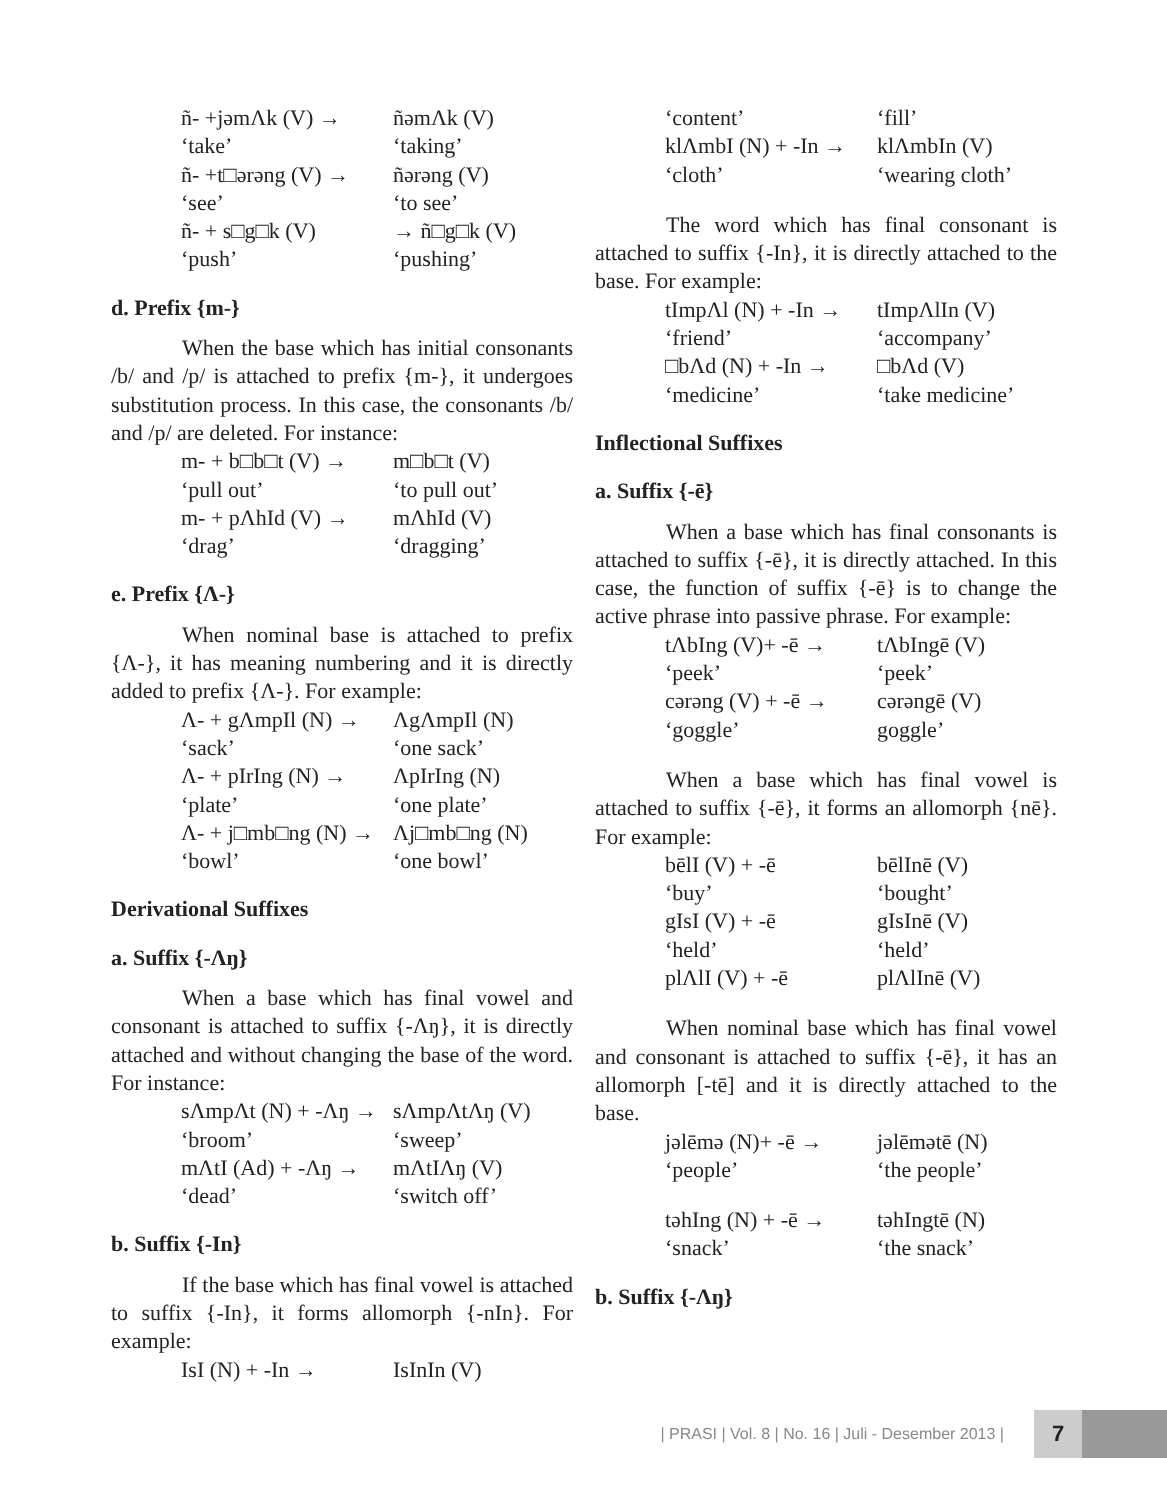ñ- +jəmΛk (V) → ñəmΛk (V) ‘take’ ‘taking’ ñ- +t□ərəng (V) → ñərəng (V) ‘see’ ‘to see’ ñ- + s□g□k (V) → ñ□g□k (V) ‘push’ ‘pushing’
d. Prefix {m-}
When the base which has initial consonants /b/ and /p/ is attached to prefix {m-}, it undergoes substitution process. In this case, the consonants /b/ and /p/ are deleted. For instance:
m- + b□b□t (V) → m□b□t (V) ‘pull out’ ‘to pull out’ m- + pΛhId (V) → mΛhId (V) ‘drag’ ‘dragging’
e. Prefix {Λ-}
When nominal base is attached to prefix {Λ-}, it has meaning numbering and it is directly added to prefix {Λ-}. For example:
Λ- + gΛmpIl (N) → ΛgΛmpIl (N) ‘sack’ ‘one sack’ Λ- + pIrIng (N) → ΛpIrIng (N) ‘plate’ ‘one plate’ Λ- + j□mb□ng (N) → Λj□mb□ng (N) ‘bowl’ ‘one bowl’
Derivational Suffixes
a. Suffix {-Λŋ}
When a base which has final vowel and consonant is attached to suffix {-Λŋ}, it is directly attached and without changing the base of the word. For instance:
sΛmpΛt (N) + -Λŋ → sΛmpΛtΛŋ (V) ‘broom’ ‘sweep’ mΛtI (Ad) + -Λŋ → mΛtIΛŋ (V) ‘dead’ ‘switch off’
b. Suffix {-In}
If the base which has final vowel is attached to suffix {-In}, it forms allomorph {-nIn}. For example:
IsI (N) + -In → IsInIn (V)
‘content’ ‘fill’ klΛmbI (N) + -In → klΛmbIn (V) ‘cloth’ ‘wearing cloth’
The word which has final consonant is attached to suffix {-In}, it is directly attached to the base. For example:
tImpΛl (N) + -In → tImpΛlIn (V) ‘friend’ ‘accompany’ □bΛd (N) + -In → □bΛd (V) ‘medicine’ ‘take medicine’
Inflectional Suffixes
a. Suffix {-ē}
When a base which has final consonants is attached to suffix {-ē}, it is directly attached. In this case, the function of suffix {-ē} is to change the active phrase into passive phrase. For example:
tΛbIng (V)+ -ē → tΛbIngē (V) ‘peek’ ‘peek’ cərəng (V) + -ē → cərəngē (V) ‘goggle’ goggle’
When a base which has final vowel is attached to suffix {-ē}, it forms an allomorph {nē}. For example:
bēlI (V) + -ē bēlInē (V) ‘buy’ ‘bought’ gIsI (V) + -ē gIsInē (V) ‘held’ ‘held’ plΛlI (V) + -ē plΛlInē (V)
When nominal base which has final vowel and consonant is attached to suffix {-ē}, it has an allomorph [-tē] and it is directly attached to the base.
jəlēmə (N)+ -ē → jəlēmətē (N) ‘people’ ‘the people’
təhIng (N) + -ē → təhIngtē (N) ‘snack’ ‘the snack’
b. Suffix {-Λŋ}
| PRASI | Vol. 8 | No. 16 | Juli - Desember 2013 | 7